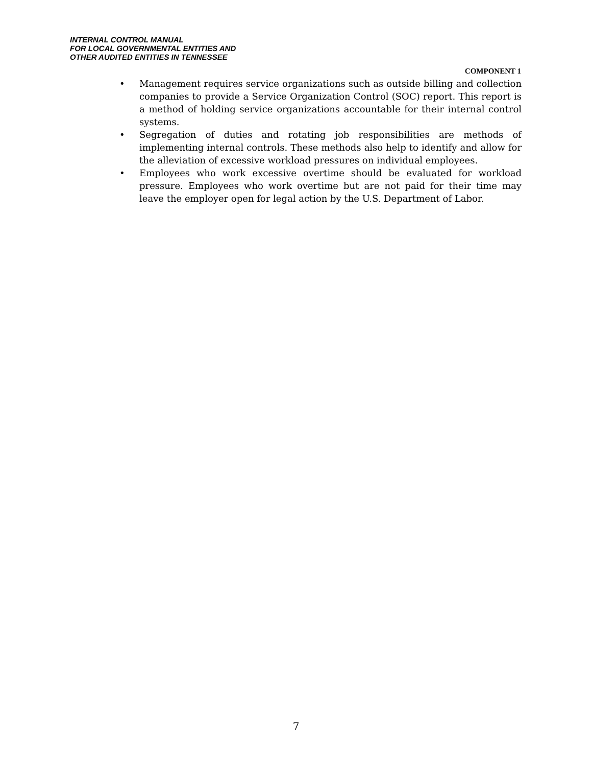INTERNAL CONTROL MANUAL
FOR LOCAL GOVERNMENTAL ENTITIES AND
OTHER AUDITED ENTITIES IN TENNESSEE
COMPONENT 1
• Management requires service organizations such as outside billing and collection companies to provide a Service Organization Control (SOC) report. This report is a method of holding service organizations accountable for their internal control systems.
• Segregation of duties and rotating job responsibilities are methods of implementing internal controls. These methods also help to identify and allow for the alleviation of excessive workload pressures on individual employees.
• Employees who work excessive overtime should be evaluated for workload pressure. Employees who work overtime but are not paid for their time may leave the employer open for legal action by the U.S. Department of Labor.
7